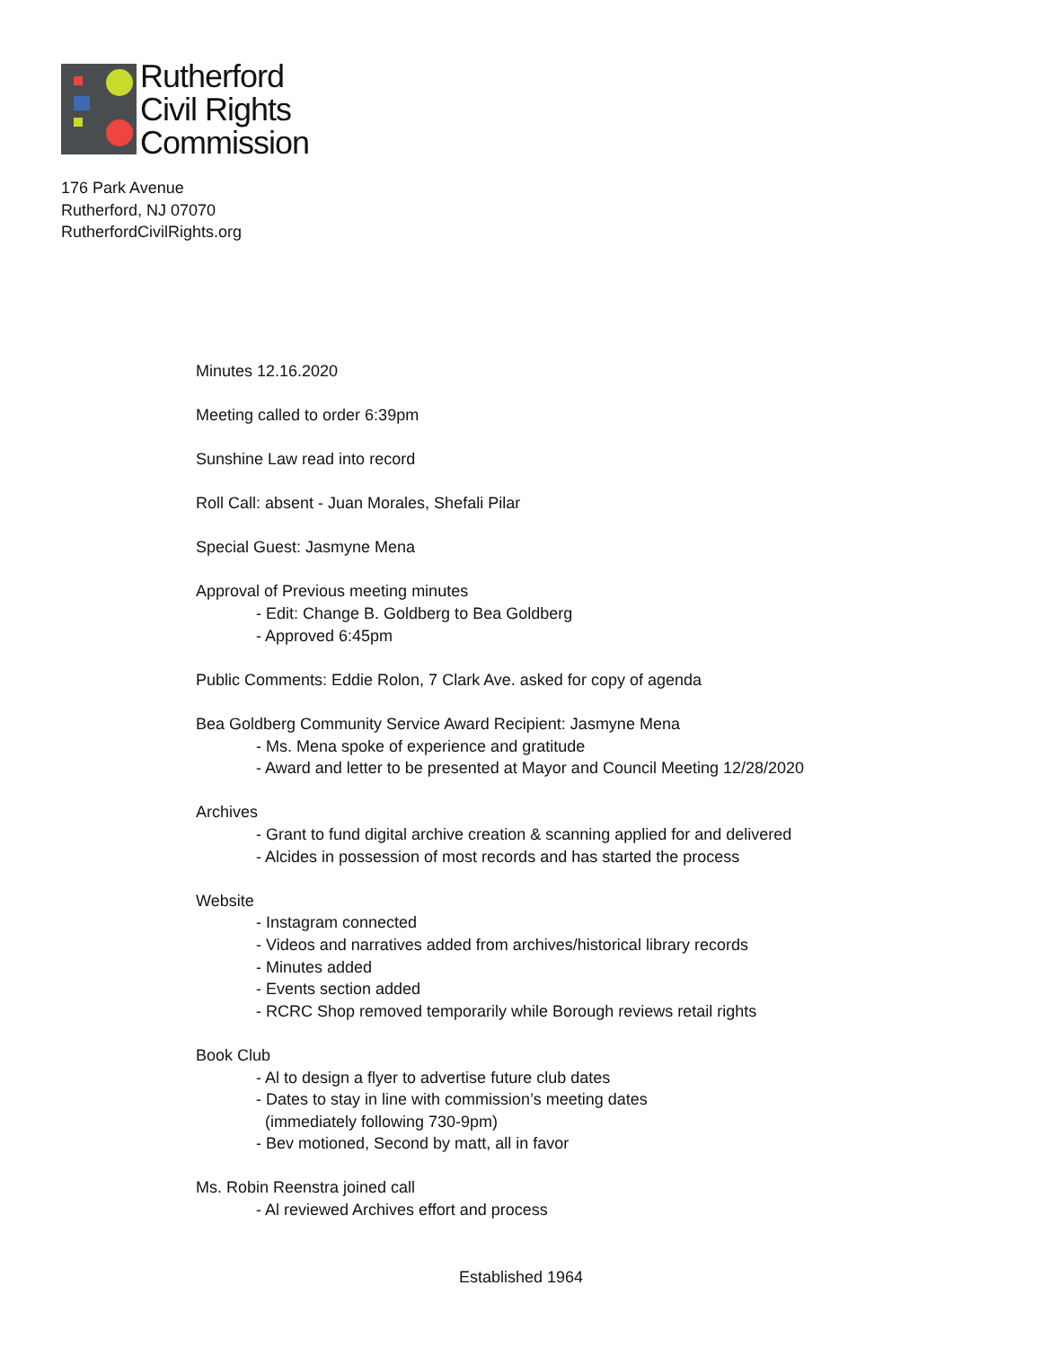Rutherford
Civil Rights
Commission
176 Park Avenue
Rutherford, NJ 07070
RutherfordCivilRights.org
Minutes 12.16.2020
Meeting called to order 6:39pm
Sunshine Law read into record
Roll Call: absent - Juan Morales, Shefali Pilar
Special Guest: Jasmyne Mena
Approval of Previous meeting minutes
- Edit: Change B. Goldberg to Bea Goldberg
- Approved 6:45pm
Public Comments: Eddie Rolon, 7 Clark Ave. asked for copy of agenda
Bea Goldberg Community Service Award Recipient: Jasmyne Mena
- Ms. Mena spoke of experience and gratitude
- Award and letter to be presented at Mayor and Council Meeting 12/28/2020
Archives
- Grant to fund digital archive creation & scanning applied for and delivered
- Alcides in possession of most records and has started the process
Website
- Instagram connected
- Videos and narratives added from archives/historical library records
- Minutes added
- Events section added
- RCRC Shop removed temporarily while Borough reviews retail rights
Book Club
- Al to design a flyer to advertise future club dates
- Dates to stay in line with commission’s meeting dates
(immediately following 730-9pm)
- Bev motioned, Second by matt, all in favor
Ms. Robin Reenstra joined call
- Al reviewed Archives effort and process
Established 1964